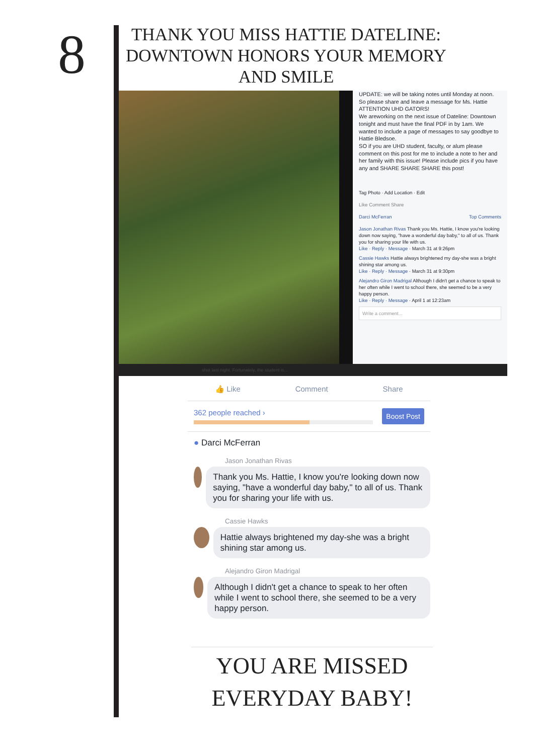8
THANK YOU MISS HATTIE DATELINE: DOWNTOWN HONORS YOUR MEMORY AND SMILE
UPDATE: we will be taking notes until Monday at noon. So please share and leave a message for Ms. Hattie
ATTENTION UHD GATORS!
We areworking on the next issue of Dateline: Downtown tonight and must have the final PDF in by 1am. We wanted to include a page of messages to say goodbye to Hattie Bledsoe.
SO if you are UHD student, faculty, or alum please comment on this post for me to include a note to her and her family with this issue! Please include pics if you have any and SHARE SHARE SHARE this post!
Tag Photo · Add Location · Edit
Like Comment Share
Darci McFerran Top Comments
Jason Jonathan Rivas Thank you Ms. Hattie, I know you're looking down now saying, "have a wonderful day baby," to all of us. Thank you for sharing your life with us.
Like · Reply · Message · March 31 at 9:26pm
Cassie Hawks Hattie always brightened my day-she was a bright shining star among us.
Like · Reply · Message · March 31 at 9:30pm
Alejandro Giron Madrigal Although I didn't get a chance to speak to her often while I went to school there, she seemed to be a very happy person.
Like · Reply · Message · April 1 at 12:23am
Write a comment...
shot last night. Fortunately, the student is...
👍 Like Comment Share
362 people reached ›
Boost Post
● Darci McFerran
Jason Jonathan Rivas
Thank you Ms. Hattie, I know you're looking down now saying, "have a wonderful day baby," to all of us. Thank you for sharing your life with us.
Cassie Hawks
Hattie always brightened my day-she was a bright shining star among us.
Alejandro Giron Madrigal
Although I didn't get a chance to speak to her often while I went to school there, she seemed to be a very happy person.
YOU ARE MISSED EVERYDAY BABY!